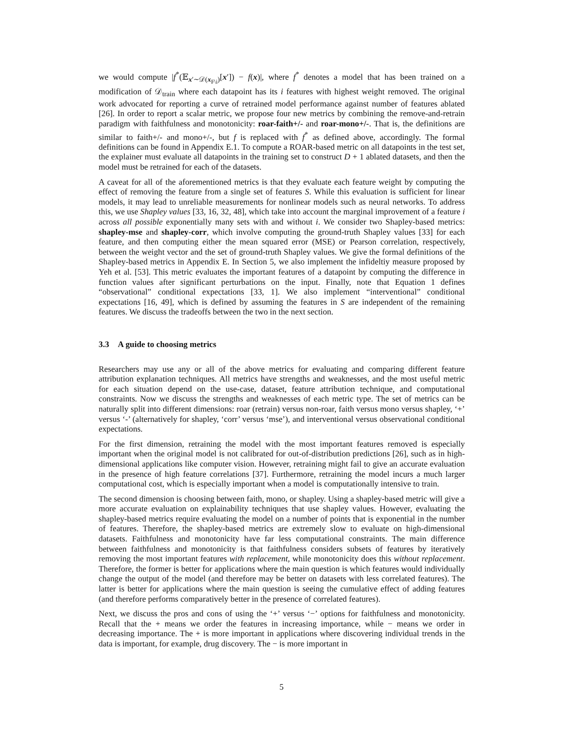we would compute |f<sup>*</sup>(𝔼<sub>x′∼𝒟(x<sub>F\i</sub>)</sub>[x′]) − f(x)|, where f<sup>*</sup> denotes a model that has been trained on a modification of 𝒟<sub>train</sub> where each datapoint has its i features with highest weight removed. The original work advocated for reporting a curve of retrained model performance against number of features ablated [26]. In order to report a scalar metric, we propose four new metrics by combining the remove-and-retrain paradigm with faithfulness and monotonicity: roar-faith+/- and roar-mono+/-. That is, the definitions are similar to faith+/- and mono+/-, but f is replaced with f<sup>*</sup> as defined above, accordingly. The formal definitions can be found in Appendix E.1. To compute a ROAR-based metric on all datapoints in the test set, the explainer must evaluate all datapoints in the training set to construct D + 1 ablated datasets, and then the model must be retrained for each of the datasets.
A caveat for all of the aforementioned metrics is that they evaluate each feature weight by computing the effect of removing the feature from a single set of features S. While this evaluation is sufficient for linear models, it may lead to unreliable measurements for nonlinear models such as neural networks. To address this, we use Shapley values [33, 16, 32, 48], which take into account the marginal improvement of a feature i across all possible exponentially many sets with and without i. We consider two Shapley-based metrics: shapley-mse and shapley-corr, which involve computing the ground-truth Shapley values [33] for each feature, and then computing either the mean squared error (MSE) or Pearson correlation, respectively, between the weight vector and the set of ground-truth Shapley values. We give the formal definitions of the Shapley-based metrics in Appendix E. In Section 5, we also implement the infideltiy measure proposed by Yeh et al. [53]. This metric evaluates the important features of a datapoint by computing the difference in function values after significant perturbations on the input. Finally, note that Equation 1 defines “observational” conditional expectations [33, 1]. We also implement “interventional” conditional expectations [16, 49], which is defined by assuming the features in S are independent of the remaining features. We discuss the tradeoffs between the two in the next section.
3.3 A guide to choosing metrics
Researchers may use any or all of the above metrics for evaluating and comparing different feature attribution explanation techniques. All metrics have strengths and weaknesses, and the most useful metric for each situation depend on the use-case, dataset, feature attribution technique, and computational constraints. Now we discuss the strengths and weaknesses of each metric type. The set of metrics can be naturally split into different dimensions: roar (retrain) versus non-roar, faith versus mono versus shapley, ‘+’ versus ‘-’ (alternatively for shapley, ‘corr’ versus ‘mse’), and interventional versus observational conditional expectations.
For the first dimension, retraining the model with the most important features removed is especially important when the original model is not calibrated for out-of-distribution predictions [26], such as in high-dimensional applications like computer vision. However, retraining might fail to give an accurate evaluation in the presence of high feature correlations [37]. Furthermore, retraining the model incurs a much larger computational cost, which is especially important when a model is computationally intensive to train.
The second dimension is choosing between faith, mono, or shapley. Using a shapley-based metric will give a more accurate evaluation on explainability techniques that use shapley values. However, evaluating the shapley-based metrics require evaluating the model on a number of points that is exponential in the number of features. Therefore, the shapley-based metrics are extremely slow to evaluate on high-dimensional datasets. Faithfulness and monotonicity have far less computational constraints. The main difference between faithfulness and monotonicity is that faithfulness considers subsets of features by iteratively removing the most important features with replacement, while monotonicity does this without replacement. Therefore, the former is better for applications where the main question is which features would individually change the output of the model (and therefore may be better on datasets with less correlated features). The latter is better for applications where the main question is seeing the cumulative effect of adding features (and therefore performs comparatively better in the presence of correlated features).
Next, we discuss the pros and cons of using the ‘+’ versus ‘−’ options for faithfulness and monotonicity. Recall that the + means we order the features in increasing importance, while − means we order in decreasing importance. The + is more important in applications where discovering individual trends in the data is important, for example, drug discovery. The − is more important in
5